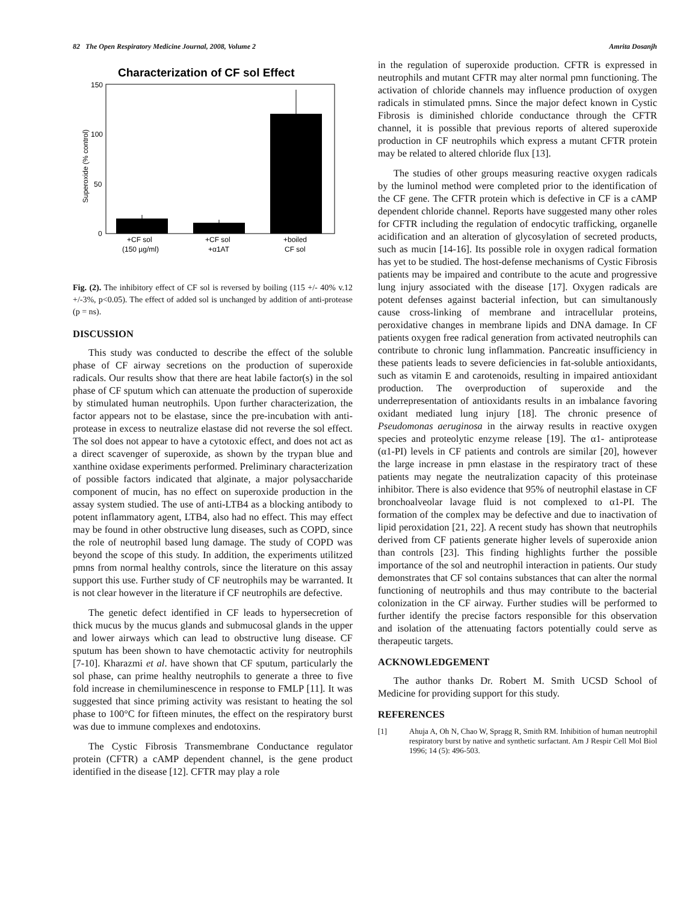82 The Open Respiratory Medicine Journal, 2008, Volume 2 Amrita Dosanjh
Characterization of CF sol Effect
150
100
50
0
Superoxide (% control)
+CF sol
(150 µg/ml)
+CF sol
+α1AT
+boiled
CF sol
Fig. (2). The inhibitory effect of CF sol is reversed by boiling (115 +/- 40% v.12 +/-3%, p<0.05). The effect of added sol is unchanged by addition of anti-protease (p = ns).
DISCUSSION
This study was conducted to describe the effect of the soluble phase of CF airway secretions on the production of superoxide radicals. Our results show that there are heat labile factor(s) in the sol phase of CF sputum which can attenuate the production of superoxide by stimulated human neutrophils. Upon further characterization, the factor appears not to be elastase, since the pre-incubation with anti-protease in excess to neutralize elastase did not reverse the sol effect. The sol does not appear to have a cytotoxic effect, and does not act as a direct scavenger of superoxide, as shown by the trypan blue and xanthine oxidase experiments performed. Preliminary characterization of possible factors indicated that alginate, a major polysaccharide component of mucin, has no effect on superoxide production in the assay system studied. The use of anti-LTB4 as a blocking antibody to potent inflammatory agent, LTB4, also had no effect. This may effect may be found in other obstructive lung diseases, such as COPD, since the role of neutrophil based lung damage. The study of COPD was beyond the scope of this study. In addition, the experiments utilitzed pmns from normal healthy controls, since the literature on this assay support this use. Further study of CF neutrophils may be warranted. It is not clear however in the literature if CF neutrophils are defective.
The genetic defect identified in CF leads to hypersecretion of thick mucus by the mucus glands and submucosal glands in the upper and lower airways which can lead to obstructive lung disease. CF sputum has been shown to have chemotactic activity for neutrophils [7-10]. Kharazmi et al. have shown that CF sputum, particularly the sol phase, can prime healthy neutrophils to generate a three to five fold increase in chemiluminescence in response to FMLP [11]. It was suggested that since priming activity was resistant to heating the sol phase to 100°C for fifteen minutes, the effect on the respiratory burst was due to immune complexes and endotoxins.
The Cystic Fibrosis Transmembrane Conductance regulator protein (CFTR) a cAMP dependent channel, is the gene product identified in the disease [12]. CFTR may play a role
in the regulation of superoxide production. CFTR is expressed in neutrophils and mutant CFTR may alter normal pmn functioning. The activation of chloride channels may influence production of oxygen radicals in stimulated pmns. Since the major defect known in Cystic Fibrosis is diminished chloride conductance through the CFTR channel, it is possible that previous reports of altered superoxide production in CF neutrophils which express a mutant CFTR protein may be related to altered chloride flux [13].
The studies of other groups measuring reactive oxygen radicals by the luminol method were completed prior to the identification of the CF gene. The CFTR protein which is defective in CF is a cAMP dependent chloride channel. Reports have suggested many other roles for CFTR including the regulation of endocytic trafficking, organelle acidification and an alteration of glycosylation of secreted products, such as mucin [14-16]. Its possible role in oxygen radical formation has yet to be studied. The host-defense mechanisms of Cystic Fibrosis patients may be impaired and contribute to the acute and progressive lung injury associated with the disease [17]. Oxygen radicals are potent defenses against bacterial infection, but can simultanously cause cross-linking of membrane and intracellular proteins, peroxidative changes in membrane lipids and DNA damage. In CF patients oxygen free radical generation from activated neutrophils can contribute to chronic lung inflammation. Pancreatic insufficiency in these patients leads to severe deficiencies in fat-soluble antioxidants, such as vitamin E and carotenoids, resulting in impaired antioxidant production. The overproduction of superoxide and the underrepresentation of antioxidants results in an imbalance favoring oxidant mediated lung injury [18]. The chronic presence of Pseudomonas aeruginosa in the airway results in reactive oxygen species and proteolytic enzyme release [19]. The α1- antiprotease (α1-PI) levels in CF patients and controls are similar [20], however the large increase in pmn elastase in the respiratory tract of these patients may negate the neutralization capacity of this proteinase inhibitor. There is also evidence that 95% of neutrophil elastase in CF bronchoalveolar lavage fluid is not complexed to α1-PI. The formation of the complex may be defective and due to inactivation of lipid peroxidation [21, 22]. A recent study has shown that neutrophils derived from CF patients generate higher levels of superoxide anion than controls [23]. This finding highlights further the possible importance of the sol and neutrophil interaction in patients. Our study demonstrates that CF sol contains substances that can alter the normal functioning of neutrophils and thus may contribute to the bacterial colonization in the CF airway. Further studies will be performed to further identify the precise factors responsible for this observation and isolation of the attenuating factors potentially could serve as therapeutic targets.
ACKNOWLEDGEMENT
The author thanks Dr. Robert M. Smith UCSD School of Medicine for providing support for this study.
REFERENCES
[1] Ahuja A, Oh N, Chao W, Spragg R, Smith RM. Inhibition of human neutrophil respiratory burst by native and synthetic surfactant. Am J Respir Cell Mol Biol 1996; 14 (5): 496-503.